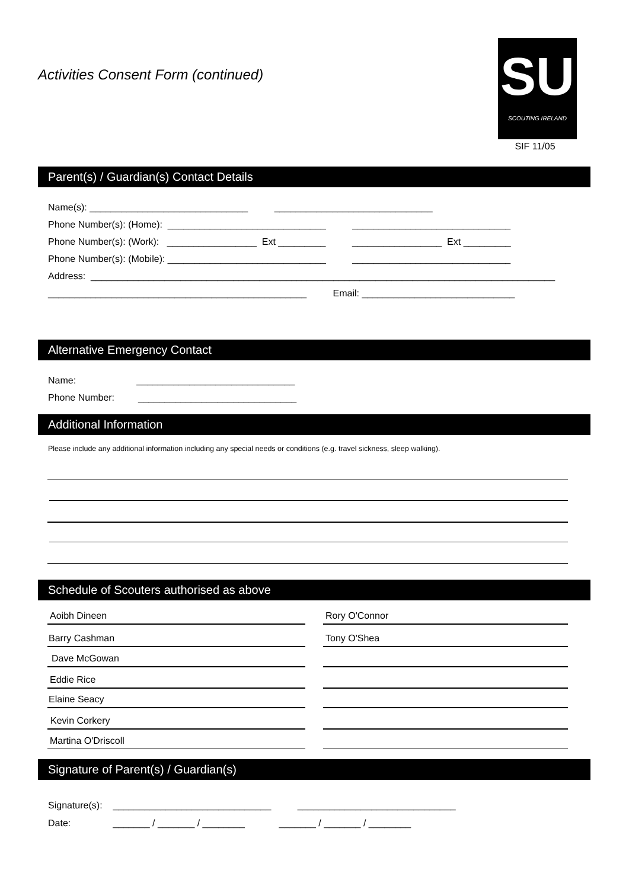Activities Consent Form (continued)
SU
SCOUTING IRELAND
SIF 11/05
Parent(s) / Guardian(s) Contact Details
Name(s): ______________________________ ______________________________ Phone Number(s): (Home): ______________________________ ______________________________ Phone Number(s): (Work): _________________ Ext _________ _________________ Ext _________ Phone Number(s): (Mobile): ______________________________ ______________________________ Address: ________________________________________________________________________________________ _________________________________________________ Email: _____________________________
Alternative Emergency Contact
Name: ______________________________ Phone Number: ______________________________
Additional Information
Please include any additional information including any special needs or conditions (e.g. travel sickness, sleep walking).
Schedule of Scouters authorised as above
Aoibh Dineen Rory O'Connor
Barry Cashman Tony O'Shea
Dave McGowan
Eddie Rice
Elaine Seacy
Kevin Corkery
Martina O'Driscoll
Signature of Parent(s) / Guardian(s)
Signature(s): ______________________________ ______________________________ Date: _______ / _______ / ________ _______ / _______ / ________